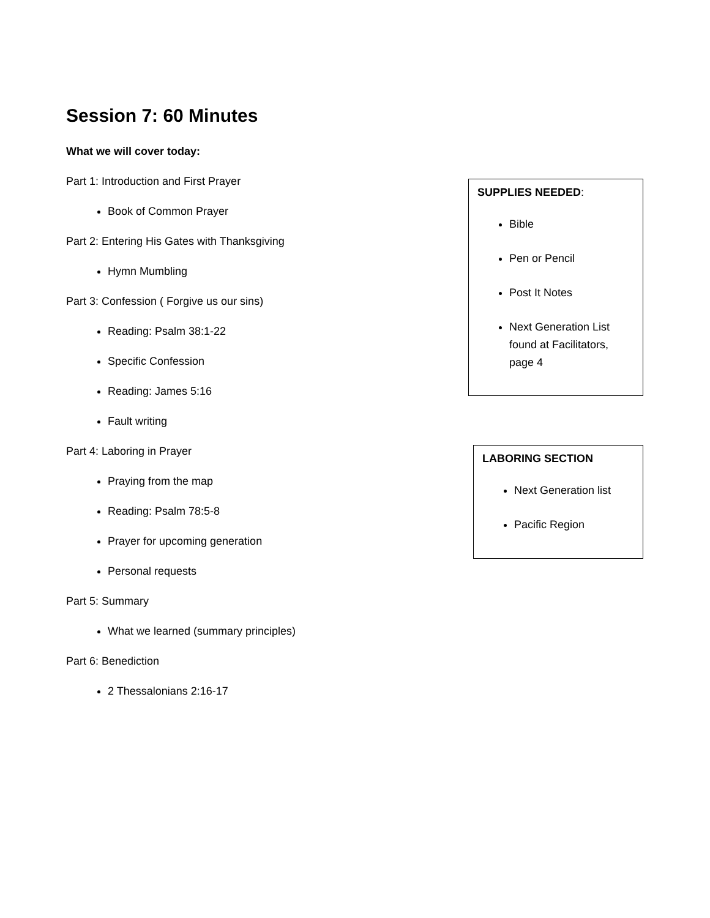Session 7: 60 Minutes
What we will cover today:
Part 1: Introduction and First Prayer
Book of Common Prayer
Part 2: Entering His Gates with Thanksgiving
Hymn Mumbling
Part 3: Confession ( Forgive us our sins)
Reading: Psalm 38:1-22
Specific Confession
Reading: James 5:16
Fault writing
Part 4: Laboring in Prayer
Praying from the map
Reading: Psalm 78:5-8
Prayer for upcoming generation
Personal requests
Part 5: Summary
What we learned (summary principles)
Part 6: Benediction
2 Thessalonians 2:16-17
SUPPLIES NEEDED:
Bible
Pen or Pencil
Post It Notes
Next Generation List found at Facilitators, page 4
LABORING SECTION
Next Generation list
Pacific Region